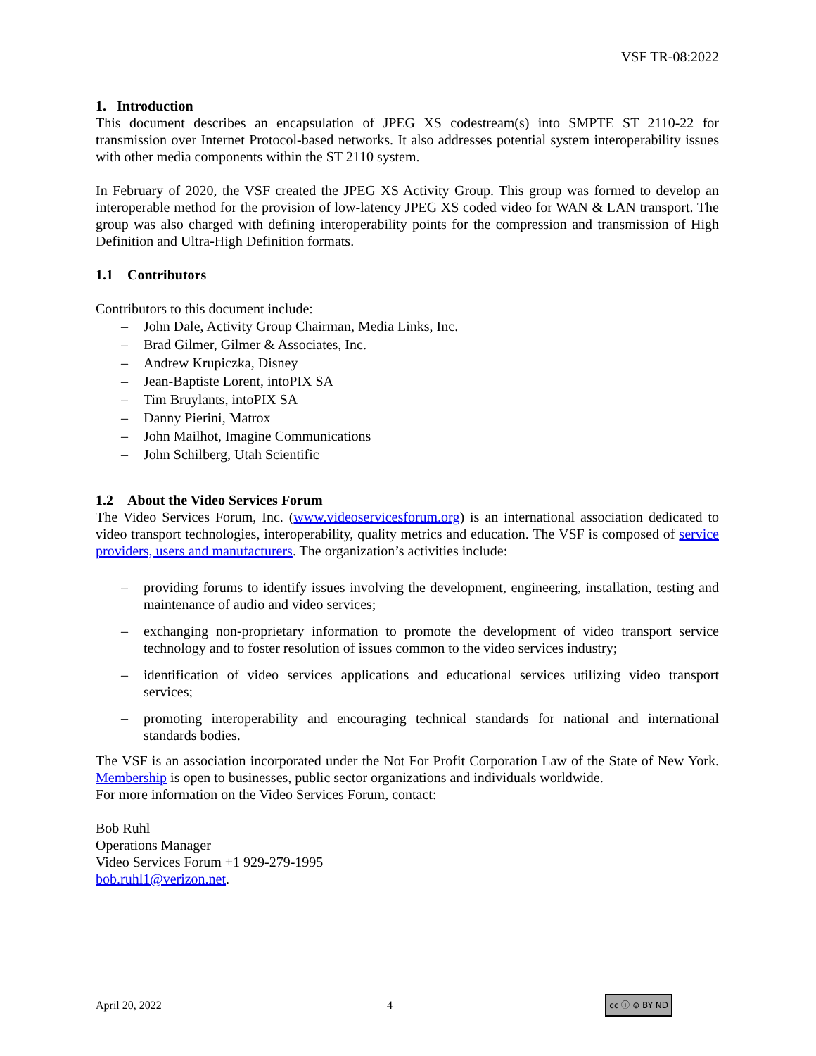VSF TR-08:2022
1. Introduction
This document describes an encapsulation of JPEG XS codestream(s) into SMPTE ST 2110-22 for transmission over Internet Protocol-based networks. It also addresses potential system interoperability issues with other media components within the ST 2110 system.
In February of 2020, the VSF created the JPEG XS Activity Group. This group was formed to develop an interoperable method for the provision of low-latency JPEG XS coded video for WAN & LAN transport. The group was also charged with defining interoperability points for the compression and transmission of High Definition and Ultra-High Definition formats.
1.1 Contributors
Contributors to this document include:
– John Dale, Activity Group Chairman, Media Links, Inc.
– Brad Gilmer, Gilmer & Associates, Inc.
– Andrew Krupiczka, Disney
– Jean-Baptiste Lorent, intoPIX SA
– Tim Bruylants, intoPIX SA
– Danny Pierini, Matrox
– John Mailhot, Imagine Communications
– John Schilberg, Utah Scientific
1.2 About the Video Services Forum
The Video Services Forum, Inc. (www.videoservicesforum.org) is an international association dedicated to video transport technologies, interoperability, quality metrics and education. The VSF is composed of service providers, users and manufacturers. The organization’s activities include:
– providing forums to identify issues involving the development, engineering, installation, testing and maintenance of audio and video services;
– exchanging non-proprietary information to promote the development of video transport service technology and to foster resolution of issues common to the video services industry;
– identification of video services applications and educational services utilizing video transport services;
– promoting interoperability and encouraging technical standards for national and international standards bodies.
The VSF is an association incorporated under the Not For Profit Corporation Law of the State of New York. Membership is open to businesses, public sector organizations and individuals worldwide.
For more information on the Video Services Forum, contact:
Bob Ruhl
Operations Manager
Video Services Forum +1 929-279-1995
bob.ruhl1@verizon.net.
April 20, 2022 4 cc ⓘ ⊜ BY ND